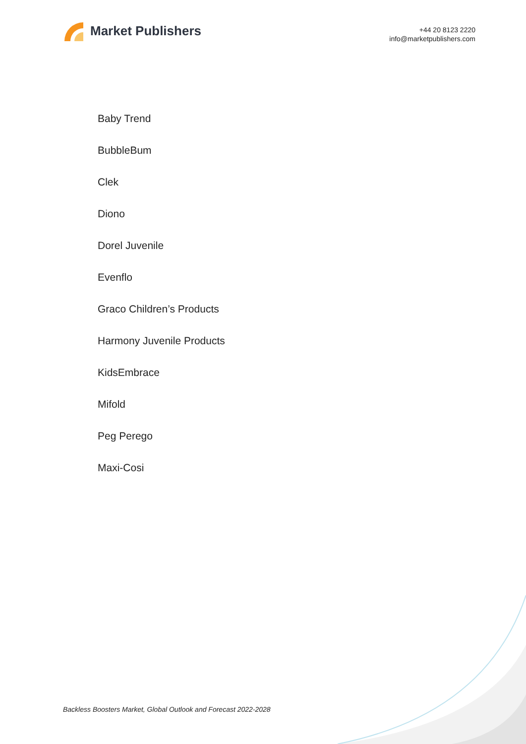Market Publishers
+44 20 8123 2220
info@marketpublishers.com
Baby Trend
BubbleBum
Clek
Diono
Dorel Juvenile
Evenflo
Graco Children’s Products
Harmony Juvenile Products
KidsEmbrace
Mifold
Peg Perego
Maxi-Cosi
Backless Boosters Market, Global Outlook and Forecast 2022-2028